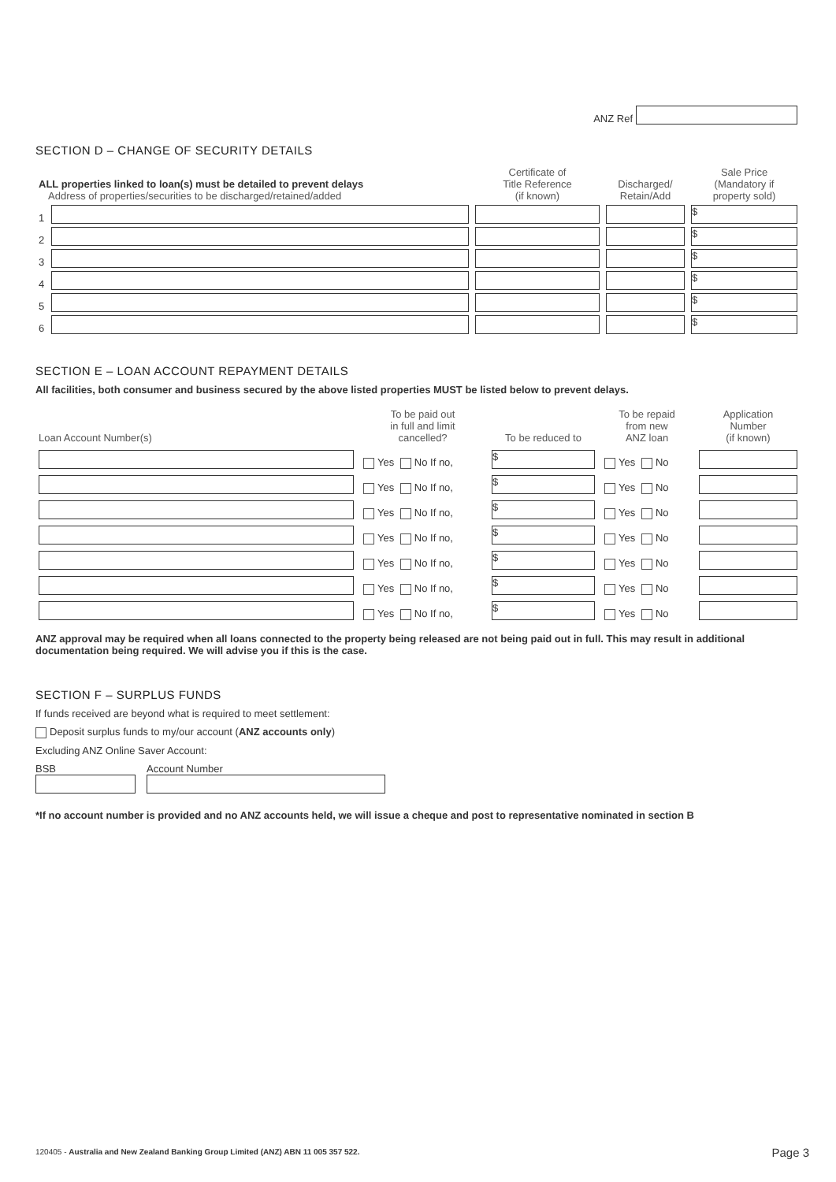ANZ Ref
SECTION D – CHANGE OF SECURITY DETAILS
| ALL properties linked to loan(s) must be detailed to prevent delays Address of properties/securities to be discharged/retained/added | | Certificate of Title Reference (if known) | Discharged/ Retain/Add | Sale Price (Mandatory if property sold) |
| 1 | | | | $ |
| 2 | | | | $ |
| 3 | | | | $ |
| 4 | | | | $ |
| 5 | | | | $ |
| 6 | | | | $ |
SECTION E – LOAN ACCOUNT REPAYMENT DETAILS
All facilities, both consumer and business secured by the above listed properties MUST be listed below to prevent delays.
| Loan Account Number(s) | To be paid out in full and limit cancelled? | To be reduced to | To be repaid from new ANZ loan | Application Number (if known) |
| --- | --- | --- | --- | --- |
| | Yes No If no, | $ | Yes No | |
| | Yes No If no, | $ | Yes No | |
| | Yes No If no, | $ | Yes No | |
| | Yes No If no, | $ | Yes No | |
| | Yes No If no, | $ | Yes No | |
| | Yes No If no, | $ | Yes No | |
| | Yes No If no, | $ | Yes No | |
ANZ approval may be required when all loans connected to the property being released are not being paid out in full. This may result in additional documentation being required. We will advise you if this is the case.
SECTION F – SURPLUS FUNDS
If funds received are beyond what is required to meet settlement:
Deposit surplus funds to my/our account (ANZ accounts only)
Excluding ANZ Online Saver Account:
BSB Account Number
*If no account number is provided and no ANZ accounts held, we will issue a cheque and post to representative nominated in section B
120405 - Australia and New Zealand Banking Group Limited (ANZ) ABN 11 005 357 522.
Page 3